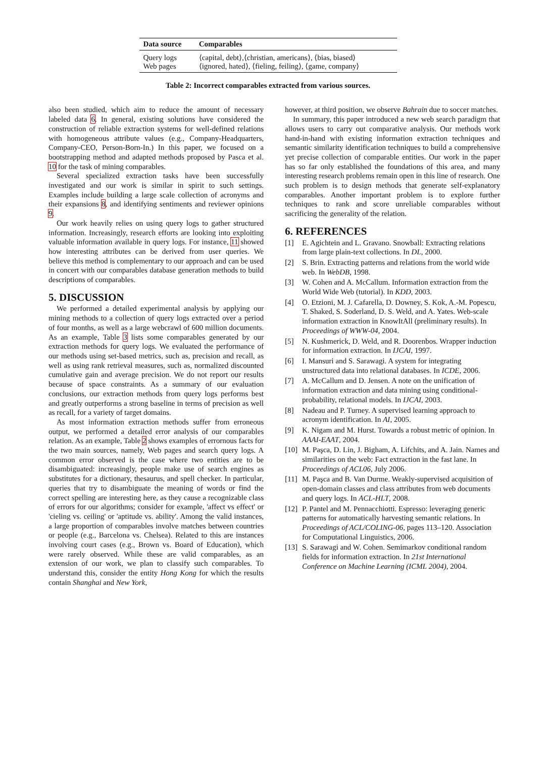| Data source | Comparables |
| --- | --- |
| Query logs | ⟨capital, debt⟩,⟨christian, americans⟩, ⟨bias, biased⟩ |
| Web pages | ⟨ignored, hated⟩, ⟨fieling, feiling⟩, ⟨game, company⟩ |
Table 2: Incorrect comparables extracted from various sources.
also been studied, which aim to reduce the amount of necessary labeled data 6. In general, existing solutions have considered the construction of reliable extraction systems for well-defined relations with homogeneous attribute values (e.g., Company-Headquarters, Company-CEO, Person-Born-In.) In this paper, we focused on a bootstrapping method and adapted methods proposed by Pasca et al. 10 for the task of mining comparables.
Several specialized extraction tasks have been successfully investigated and our work is similar in spirit to such settings. Examples include building a large scale collection of acronyms and their expansions 8, and identifying sentiments and reviewer opinions 9.
Our work heavily relies on using query logs to gather structured information. Increasingly, research efforts are looking into exploiting valuable information available in query logs. For instance, 11 showed how interesting attributes can be derived from user queries. We believe this method is complementary to our approach and can be used in concert with our comparables database generation methods to build descriptions of comparables.
5. DISCUSSION
We performed a detailed experimental analysis by applying our mining methods to a collection of query logs extracted over a period of four months, as well as a large webcrawl of 600 million documents. As an example, Table 3 lists some comparables generated by our extraction methods for query logs. We evaluated the performance of our methods using set-based metrics, such as, precision and recall, as well as using rank retrieval measures, such as, normalized discounted cumulative gain and average precision. We do not report our results because of space constraints. As a summary of our evaluation conclusions, our extraction methods from query logs performs best and greatly outperforms a strong baseline in terms of precision as well as recall, for a variety of target domains.
As most information extraction methods suffer from erroneous output, we performed a detailed error analysis of our comparables relation. As an example, Table 2 shows examples of errornous facts for the two main sources, namely, Web pages and search query logs. A common error observed is the case where two entities are to be disambiguated: increasingly, people make use of search engines as substitutes for a dictionary, thesaurus, and spell checker. In particular, queries that try to disambiguate the meaning of words or find the correct spelling are interesting here, as they cause a recognizable class of errors for our algorithms; consider for example, 'affect vs effect' or 'cieling vs. ceiling' or 'aptitude vs. ability'. Among the valid instances, a large proportion of comparables involve matches between countries or people (e.g., Barcelona vs. Chelsea). Related to this are instances involving court cases (e.g., Brown vs. Board of Education), which were rarely observed. While these are valid comparables, as an extension of our work, we plan to classify such comparables. To understand this, consider the entity Hong Kong for which the results contain Shanghai and New York,
however, at third position, we observe Bahrain due to soccer matches.
In summary, this paper introduced a new web search paradigm that allows users to carry out comparative analysis. Our methods work hand-in-hand with existing information extraction techniques and semantic similarity identification techniques to build a comprehensive yet precise collection of comparable entities. Our work in the paper has so far only established the foundations of this area, and many interesting research problems remain open in this line of research. One such problem is to design methods that generate self-explanatory comparables. Another important problem is to explore further techniques to rank and score unreliable comparables without sacrificing the generality of the relation.
6. REFERENCES
[1] E. Agichtein and L. Gravano. Snowball: Extracting relations from large plain-text collections. In DL, 2000.
[2] S. Brin. Extracting patterns and relations from the world wide web. In WebDB, 1998.
[3] W. Cohen and A. McCallum. Information extraction from the World Wide Web (tutorial). In KDD, 2003.
[4] O. Etzioni, M. J. Cafarella, D. Downey, S. Kok, A.-M. Popescu, T. Shaked, S. Soderland, D. S. Weld, and A. Yates. Web-scale information extraction in KnowItAll (preliminary results). In Proceedings of WWW-04, 2004.
[5] N. Kushmerick, D. Weld, and R. Doorenbos. Wrapper induction for information extraction. In IJCAI, 1997.
[6] I. Mansuri and S. Sarawagi. A system for integrating unstructured data into relational databases. In ICDE, 2006.
[7] A. McCallum and D. Jensen. A note on the unification of information extraction and data mining using conditional-probability, relational models. In IJCAI, 2003.
[8] Nadeau and P. Turney. A supervised learning approach to acronym identification. In AI, 2005.
[9] K. Nigam and M. Hurst. Towards a robust metric of opinion. In AAAI-EAAT, 2004.
[10]
M. Paşca, D. Lin, J. Bigham, A. Lifchits, and A. Jain. Names and similarities on the web: Fact extraction in the fast lane. In Proceedings of ACL06, July 2006.
[11]
M. Paşca and B. Van Durme. Weakly-supervised acquisition of open-domain classes and class attributes from web documents and query logs. In ACL-HLT, 2008.
[12]
P. Pantel and M. Pennacchiotti. Espresso: leveraging generic patterns for automatically harvesting semantic relations. In Proceedings of ACL/COLING-06, pages 113–120. Association for Computational Linguistics, 2006.
[13]
S. Sarawagi and W. Cohen. Semimarkov conditional random fields for information extraction. In 21st International Conference on Machine Learning (ICML 2004), 2004.